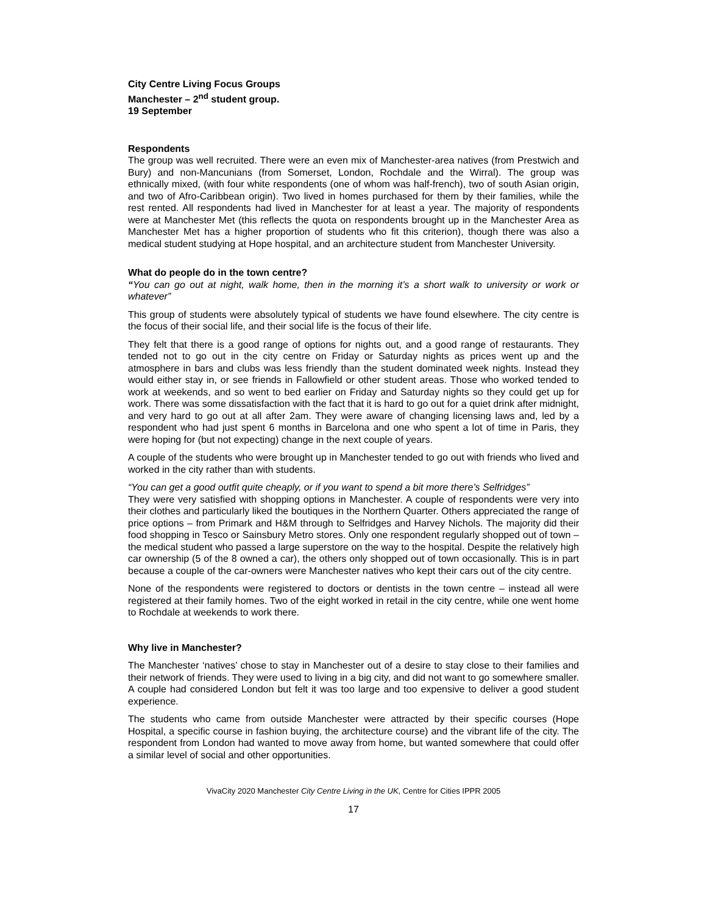City Centre Living Focus Groups
Manchester – 2<sup>nd</sup> student group.
19 September
Respondents
The group was well recruited. There were an even mix of Manchester-area natives (from Prestwich and Bury) and non-Mancunians (from Somerset, London, Rochdale and the Wirral). The group was ethnically mixed, (with four white respondents (one of whom was half-french), two of south Asian origin, and two of Afro-Caribbean origin). Two lived in homes purchased for them by their families, while the rest rented. All respondents had lived in Manchester for at least a year. The majority of respondents were at Manchester Met (this reflects the quota on respondents brought up in the Manchester Area as Manchester Met has a higher proportion of students who fit this criterion), though there was also a medical student studying at Hope hospital, and an architecture student from Manchester University.
What do people do in the town centre?
“You can go out at night, walk home, then in the morning it’s a short walk to university or work or whatever”
This group of students were absolutely typical of students we have found elsewhere. The city centre is the focus of their social life, and their social life is the focus of their life.
They felt that there is a good range of options for nights out, and a good range of restaurants. They tended not to go out in the city centre on Friday or Saturday nights as prices went up and the atmosphere in bars and clubs was less friendly than the student dominated week nights. Instead they would either stay in, or see friends in Fallowfield or other student areas. Those who worked tended to work at weekends, and so went to bed earlier on Friday and Saturday nights so they could get up for work. There was some dissatisfaction with the fact that it is hard to go out for a quiet drink after midnight, and very hard to go out at all after 2am. They were aware of changing licensing laws and, led by a respondent who had just spent 6 months in Barcelona and one who spent a lot of time in Paris, they were hoping for (but not expecting) change in the next couple of years.
A couple of the students who were brought up in Manchester tended to go out with friends who lived and worked in the city rather than with students.
“You can get a good outfit quite cheaply, or if you want to spend a bit more there’s Selfridges”
They were very satisfied with shopping options in Manchester. A couple of respondents were very into their clothes and particularly liked the boutiques in the Northern Quarter. Others appreciated the range of price options – from Primark and H&M through to Selfridges and Harvey Nichols. The majority did their food shopping in Tesco or Sainsbury Metro stores. Only one respondent regularly shopped out of town – the medical student who passed a large superstore on the way to the hospital. Despite the relatively high car ownership (5 of the 8 owned a car), the others only shopped out of town occasionally. This is in part because a couple of the car-owners were Manchester natives who kept their cars out of the city centre.
None of the respondents were registered to doctors or dentists in the town centre – instead all were registered at their family homes. Two of the eight worked in retail in the city centre, while one went home to Rochdale at weekends to work there.
Why live in Manchester?
The Manchester ‘natives’ chose to stay in Manchester out of a desire to stay close to their families and their network of friends. They were used to living in a big city, and did not want to go somewhere smaller. A couple had considered London but felt it was too large and too expensive to deliver a good student experience.
The students who came from outside Manchester were attracted by their specific courses (Hope Hospital, a specific course in fashion buying, the architecture course) and the vibrant life of the city. The respondent from London had wanted to move away from home, but wanted somewhere that could offer a similar level of social and other opportunities.
VivaCity 2020 Manchester City Centre Living in the UK, Centre for Cities IPPR 2005
17